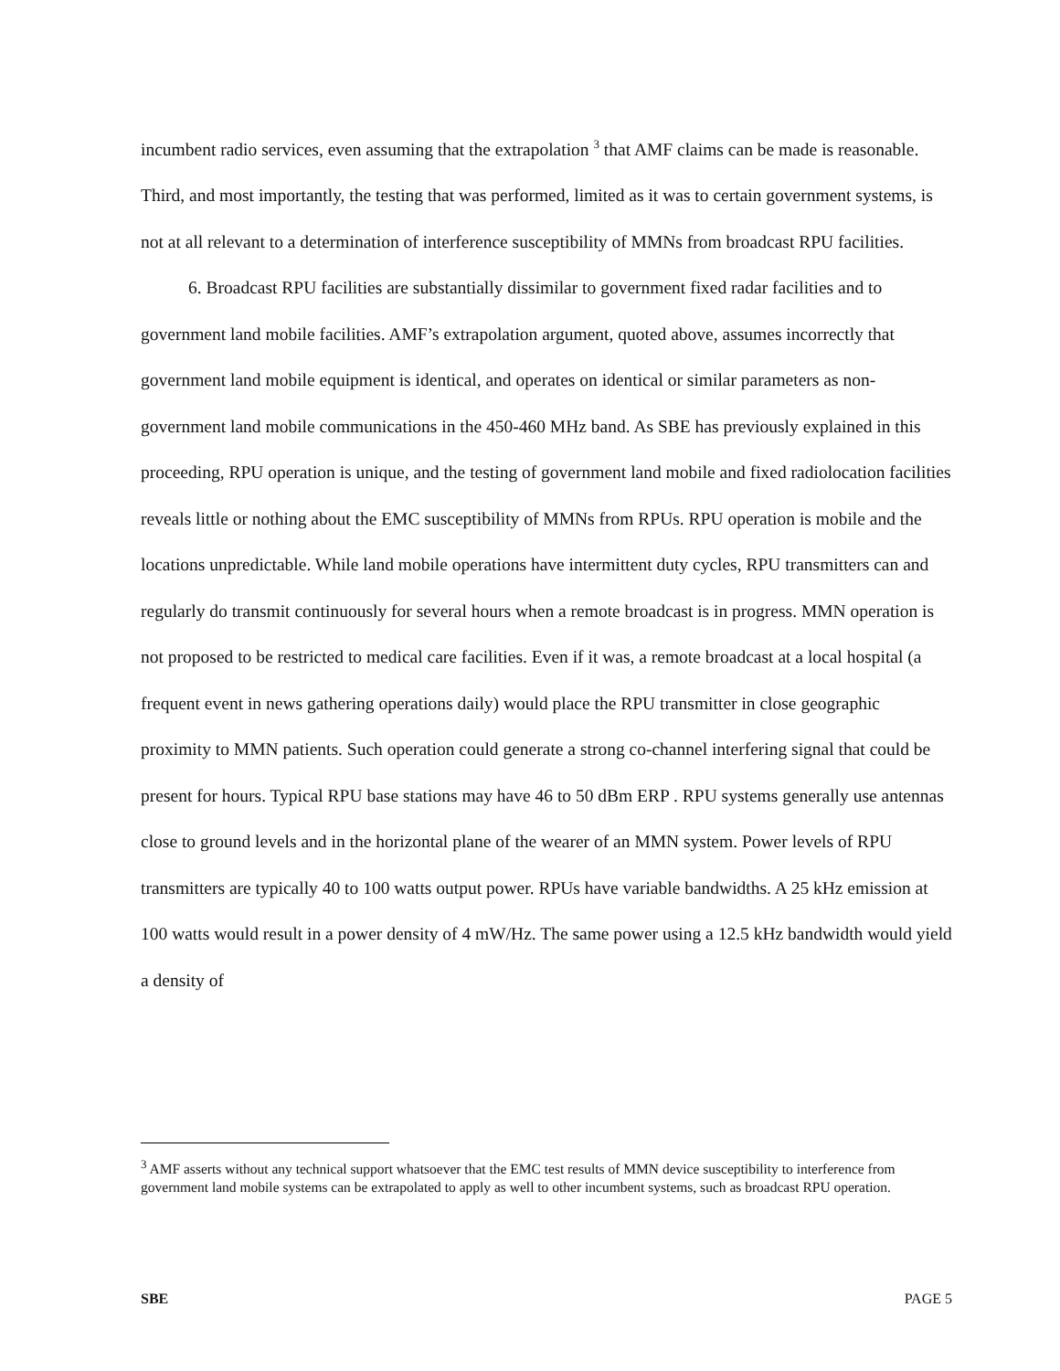incumbent radio services, even assuming that the extrapolation <sup>3</sup> that AMF claims can be made is reasonable. Third, and most importantly, the testing that was performed, limited as it was to certain government systems, is not at all relevant to a determination of interference susceptibility of MMNs from broadcast RPU facilities.
6. Broadcast RPU facilities are substantially dissimilar to government fixed radar facilities and to government land mobile facilities. AMF’s extrapolation argument, quoted above, assumes incorrectly that government land mobile equipment is identical, and operates on identical or similar parameters as non-government land mobile communications in the 450-460 MHz band. As SBE has previously explained in this proceeding, RPU operation is unique, and the testing of government land mobile and fixed radiolocation facilities reveals little or nothing about the EMC susceptibility of MMNs from RPUs. RPU operation is mobile and the locations unpredictable. While land mobile operations have intermittent duty cycles, RPU transmitters can and regularly do transmit continuously for several hours when a remote broadcast is in progress. MMN operation is not proposed to be restricted to medical care facilities. Even if it was, a remote broadcast at a local hospital (a frequent event in news gathering operations daily) would place the RPU transmitter in close geographic proximity to MMN patients. Such operation could generate a strong co-channel interfering signal that could be present for hours. Typical RPU base stations may have 46 to 50 dBm ERP . RPU systems generally use antennas close to ground levels and in the horizontal plane of the wearer of an MMN system. Power levels of RPU transmitters are typically 40 to 100 watts output power. RPUs have variable bandwidths. A 25 kHz emission at 100 watts would result in a power density of 4 mW/Hz. The same power using a 12.5 kHz bandwidth would yield a density of
<sup>3</sup> AMF asserts without any technical support whatsoever that the EMC test results of MMN device susceptibility to interference from government land mobile systems can be extrapolated to apply as well to other incumbent systems, such as broadcast RPU operation.
SBE PAGE 5